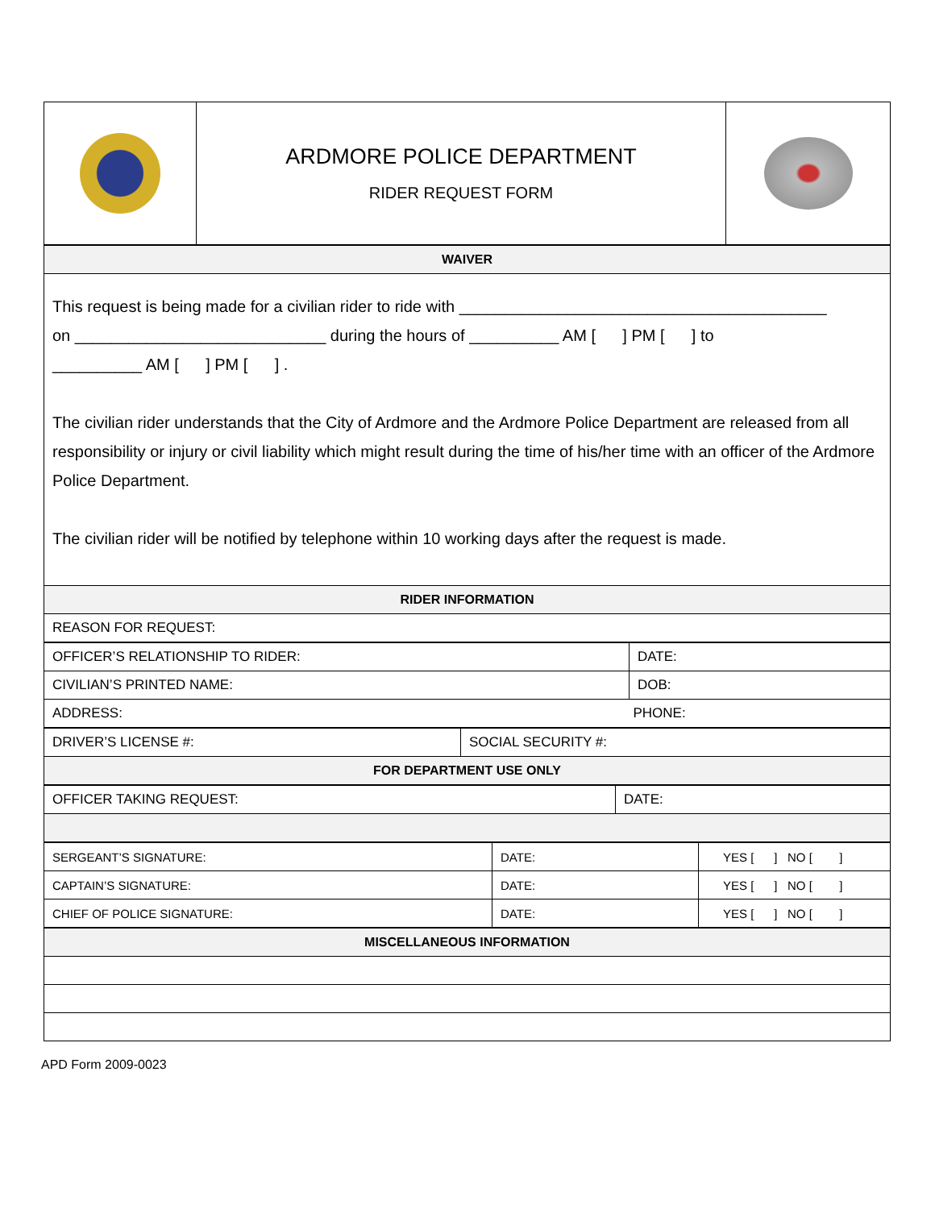| | ARDMORE POLICE DEPARTMENT RIDER REQUEST FORM | |
| WAIVER |
| --- |
| This request is being made for a civilian rider to ride with _________________________________________ on ____________________________ during the hours of __________ AM [ ] PM [ ] to __________ AM [ ] PM [ ] . The civilian rider understands that the City of Ardmore and the Ardmore Police Department are released from all responsibility or injury or civil liability which might result during the time of his/her time with an officer of the Ardmore Police Department. The civilian rider will be notified by telephone within 10 working days after the request is made. |
| RIDER INFORMATION |
| REASON FOR REQUEST: |
| OFFICER’S RELATIONSHIP TO RIDER: | DATE: |
| CIVILIAN’S PRINTED NAME: | DOB: |
| ADDRESS: | PHONE: |
| DRIVER’S LICENSE #: | SOCIAL SECURITY #: |
| FOR DEPARTMENT USE ONLY | |
| OFFICER TAKING REQUEST: | DATE: |
| SERGEANT’S SIGNATURE: | DATE: | YES [ ] NO [ ] |
| CAPTAIN’S SIGNATURE: | DATE: | YES [ ] NO [ ] |
| CHIEF OF POLICE SIGNATURE: | DATE: | YES [ ] NO [ ] |
| MISCELLANEOUS INFORMATION |
| --- |
APD Form 2009-0023